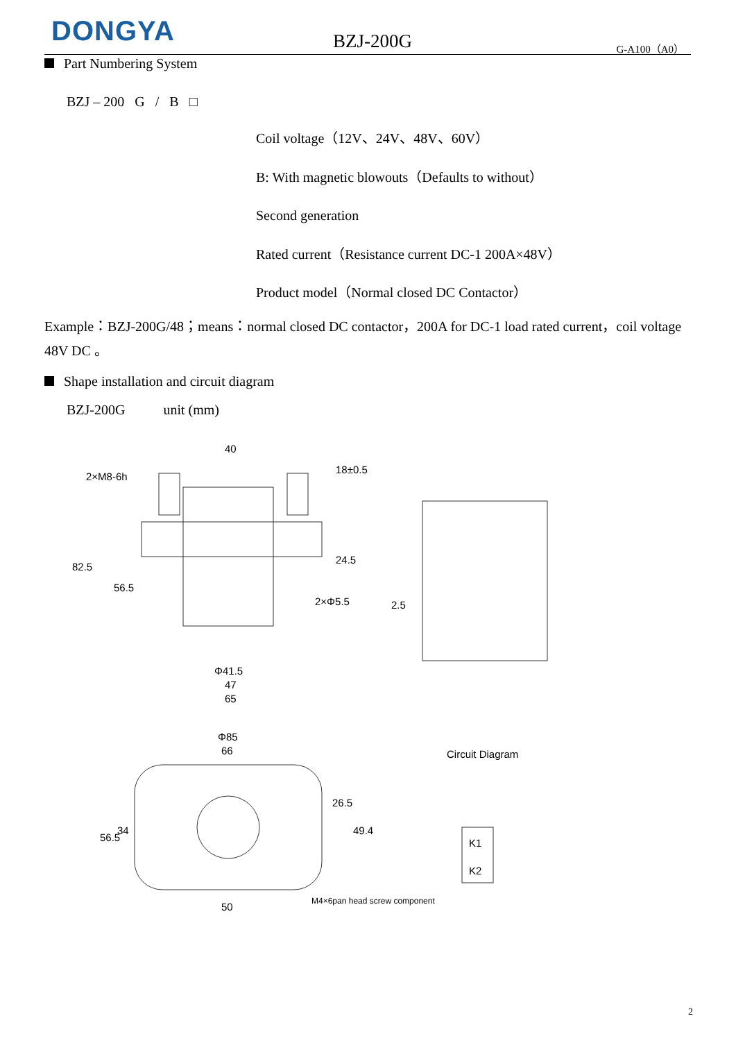DONGYA BZJ-200G G-A100（A0）
Part Numbering System
BZJ – 200 G / B □
Coil voltage（12V、24V、48V、60V）
B: With magnetic blowouts（Defaults to without）
Second generation
Rated current（Resistance current DC-1 200A×48V）
Product model（Normal closed DC Contactor）
Example：BZJ-200G/48；means：normal closed DC contactor，200A for DC-1 load rated current，coil voltage 48V DC 。
Shape installation and circuit diagram
BZJ-200G unit (mm)
40
2×M8-6h
82.5
56.5
18±0.5
24.5
2×Φ5.5
2.5
Φ41.5
47
65
Φ85
66
56.5
34
26.5
49.4
50
M4×6pan head screw component
Circuit Diagram
K1
K2
2